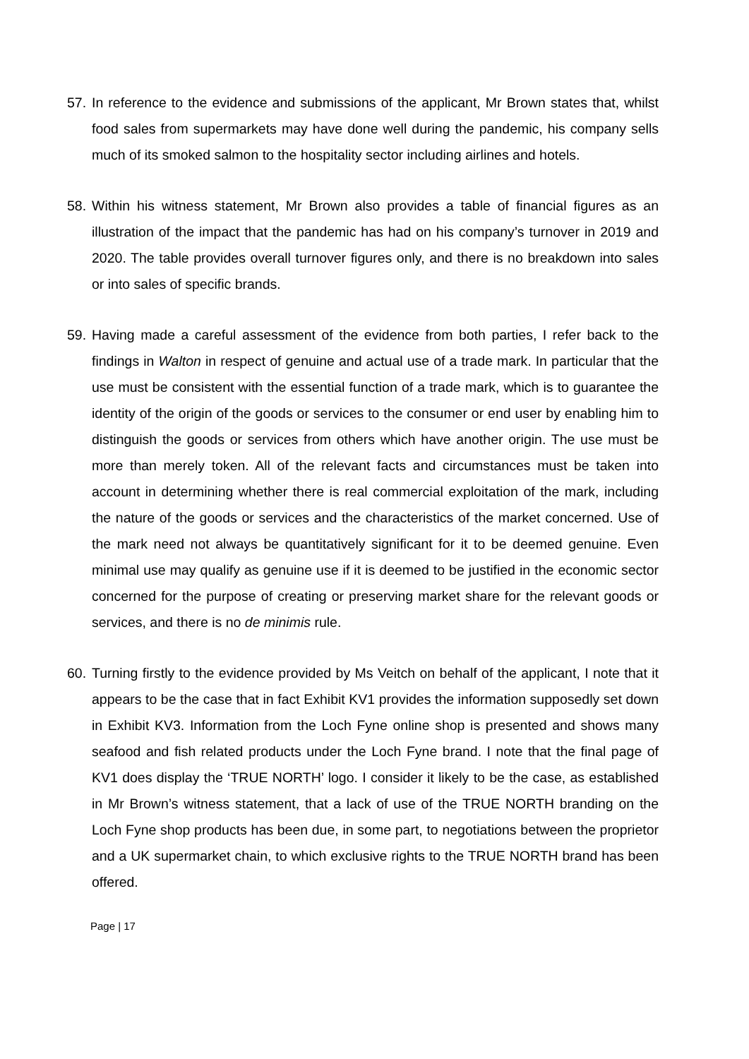57.
In reference to the evidence and submissions of the applicant, Mr Brown states that, whilst food sales from supermarkets may have done well during the pandemic, his company sells much of its smoked salmon to the hospitality sector including airlines and hotels.
58.
Within his witness statement, Mr Brown also provides a table of financial figures as an illustration of the impact that the pandemic has had on his company’s turnover in 2019 and 2020. The table provides overall turnover figures only, and there is no breakdown into sales or into sales of specific brands.
59.
Having made a careful assessment of the evidence from both parties, I refer back to the findings in Walton in respect of genuine and actual use of a trade mark. In particular that the use must be consistent with the essential function of a trade mark, which is to guarantee the identity of the origin of the goods or services to the consumer or end user by enabling him to distinguish the goods or services from others which have another origin. The use must be more than merely token. All of the relevant facts and circumstances must be taken into account in determining whether there is real commercial exploitation of the mark, including the nature of the goods or services and the characteristics of the market concerned. Use of the mark need not always be quantitatively significant for it to be deemed genuine. Even minimal use may qualify as genuine use if it is deemed to be justified in the economic sector concerned for the purpose of creating or preserving market share for the relevant goods or services, and there is no de minimis rule.
60.
Turning firstly to the evidence provided by Ms Veitch on behalf of the applicant, I note that it appears to be the case that in fact Exhibit KV1 provides the information supposedly set down in Exhibit KV3. Information from the Loch Fyne online shop is presented and shows many seafood and fish related products under the Loch Fyne brand. I note that the final page of KV1 does display the ‘TRUE NORTH’ logo. I consider it likely to be the case, as established in Mr Brown’s witness statement, that a lack of use of the TRUE NORTH branding on the Loch Fyne shop products has been due, in some part, to negotiations between the proprietor and a UK supermarket chain, to which exclusive rights to the TRUE NORTH brand has been offered.
Page | 17